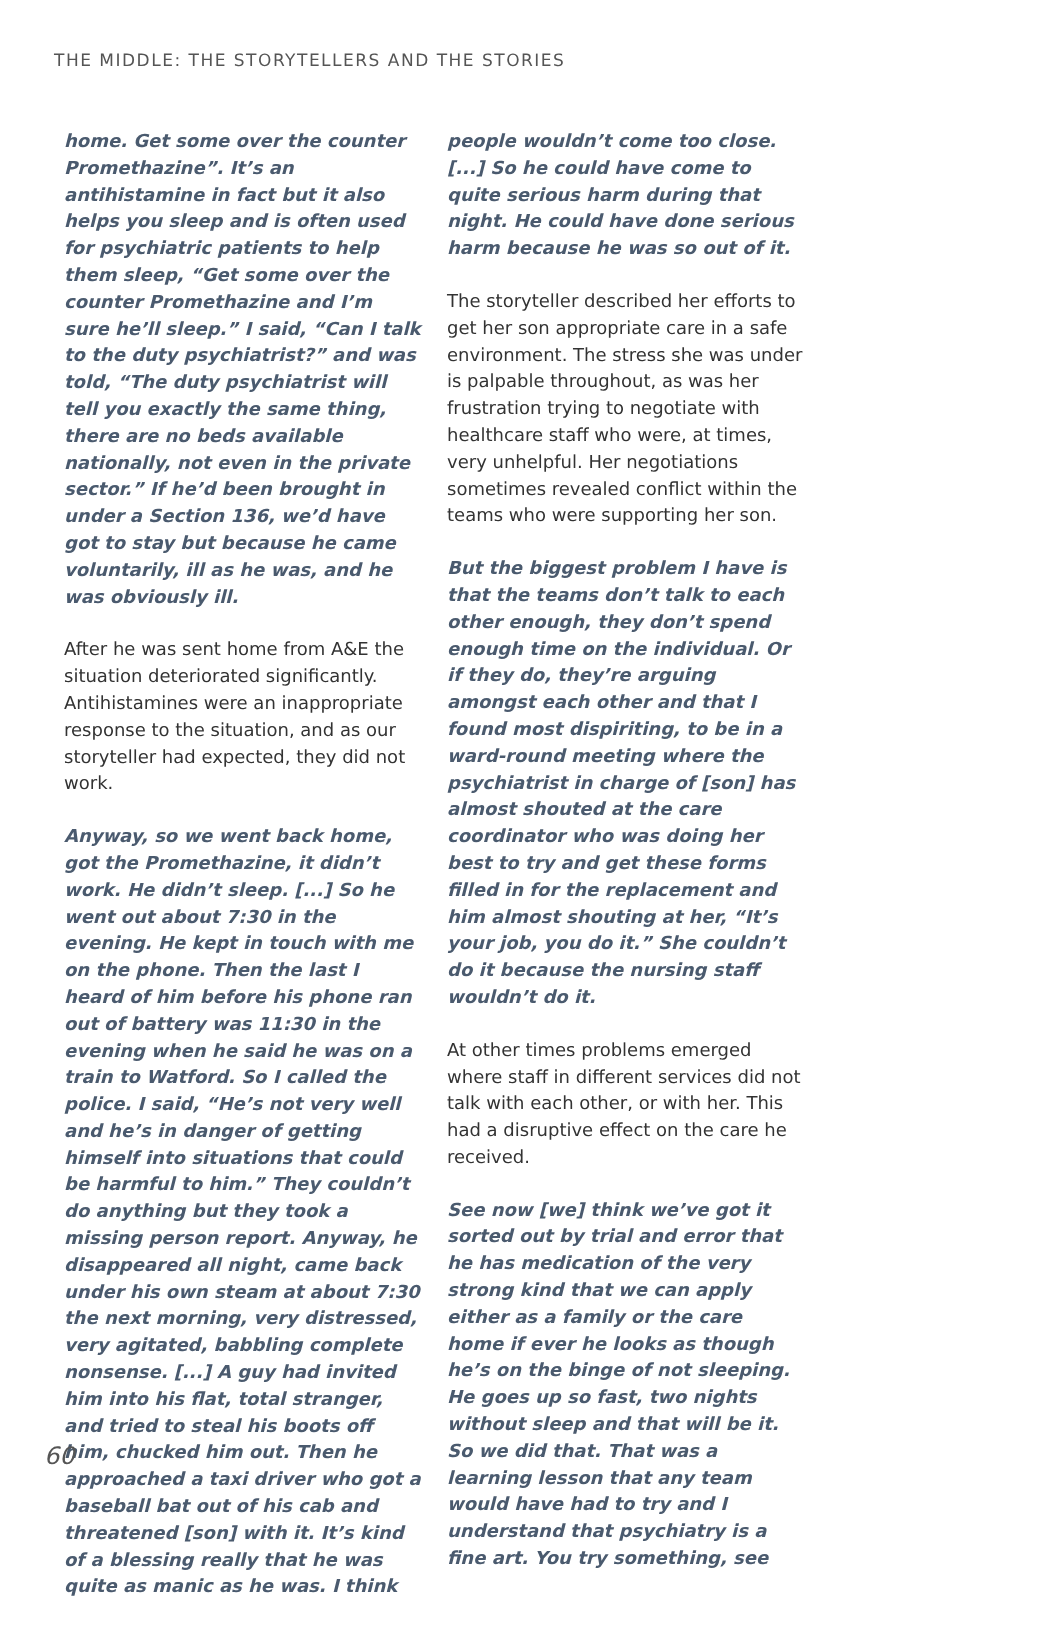THE MIDDLE: THE STORYTELLERS AND THE STORIES
home. Get some over the counter Promethazine”. It’s an antihistamine in fact but it also helps you sleep and is often used for psychiatric patients to help them sleep, “Get some over the counter Promethazine and I’m sure he’ll sleep.” I said, “Can I talk to the duty psychiatrist?” and was told, “The duty psychiatrist will tell you exactly the same thing, there are no beds available nationally, not even in the private sector.” If he’d been brought in under a Section 136, we’d have got to stay but because he came voluntarily, ill as he was, and he was obviously ill.
After he was sent home from A&E the situation deteriorated significantly. Antihistamines were an inappropriate response to the situation, and as our storyteller had expected, they did not work.
Anyway, so we went back home, got the Promethazine, it didn’t work. He didn’t sleep. [...] So he went out about 7:30 in the evening. He kept in touch with me on the phone. Then the last I heard of him before his phone ran out of battery was 11:30 in the evening when he said he was on a train to Watford. So I called the police. I said, “He’s not very well and he’s in danger of getting himself into situations that could be harmful to him.” They couldn’t do anything but they took a missing person report. Anyway, he disappeared all night, came back under his own steam at about 7:30 the next morning, very distressed, very agitated, babbling complete nonsense. [...] A guy had invited him into his flat, total stranger, and tried to steal his boots off him, chucked him out. Then he approached a taxi driver who got a baseball bat out of his cab and threatened [son] with it. It’s kind of a blessing really that he was quite as manic as he was. I think
people wouldn’t come too close. [...] So he could have come to quite serious harm during that night. He could have done serious harm because he was so out of it.
The storyteller described her efforts to get her son appropriate care in a safe environment. The stress she was under is palpable throughout, as was her frustration trying to negotiate with healthcare staff who were, at times, very unhelpful. Her negotiations sometimes revealed conflict within the teams who were supporting her son.
But the biggest problem I have is that the teams don’t talk to each other enough, they don’t spend enough time on the individual. Or if they do, they’re arguing amongst each other and that I found most dispiriting, to be in a ward-round meeting where the psychiatrist in charge of [son] has almost shouted at the care coordinator who was doing her best to try and get these forms filled in for the replacement and him almost shouting at her, “It’s your job, you do it.” She couldn’t do it because the nursing staff wouldn’t do it.
At other times problems emerged where staff in different services did not talk with each other, or with her. This had a disruptive effect on the care he received.
See now [we] think we’ve got it sorted out by trial and error that he has medication of the very strong kind that we can apply either as a family or the care home if ever he looks as though he’s on the binge of not sleeping. He goes up so fast, two nights without sleep and that will be it. So we did that. That was a learning lesson that any team would have had to try and I understand that psychiatry is a fine art. You try something, see
60